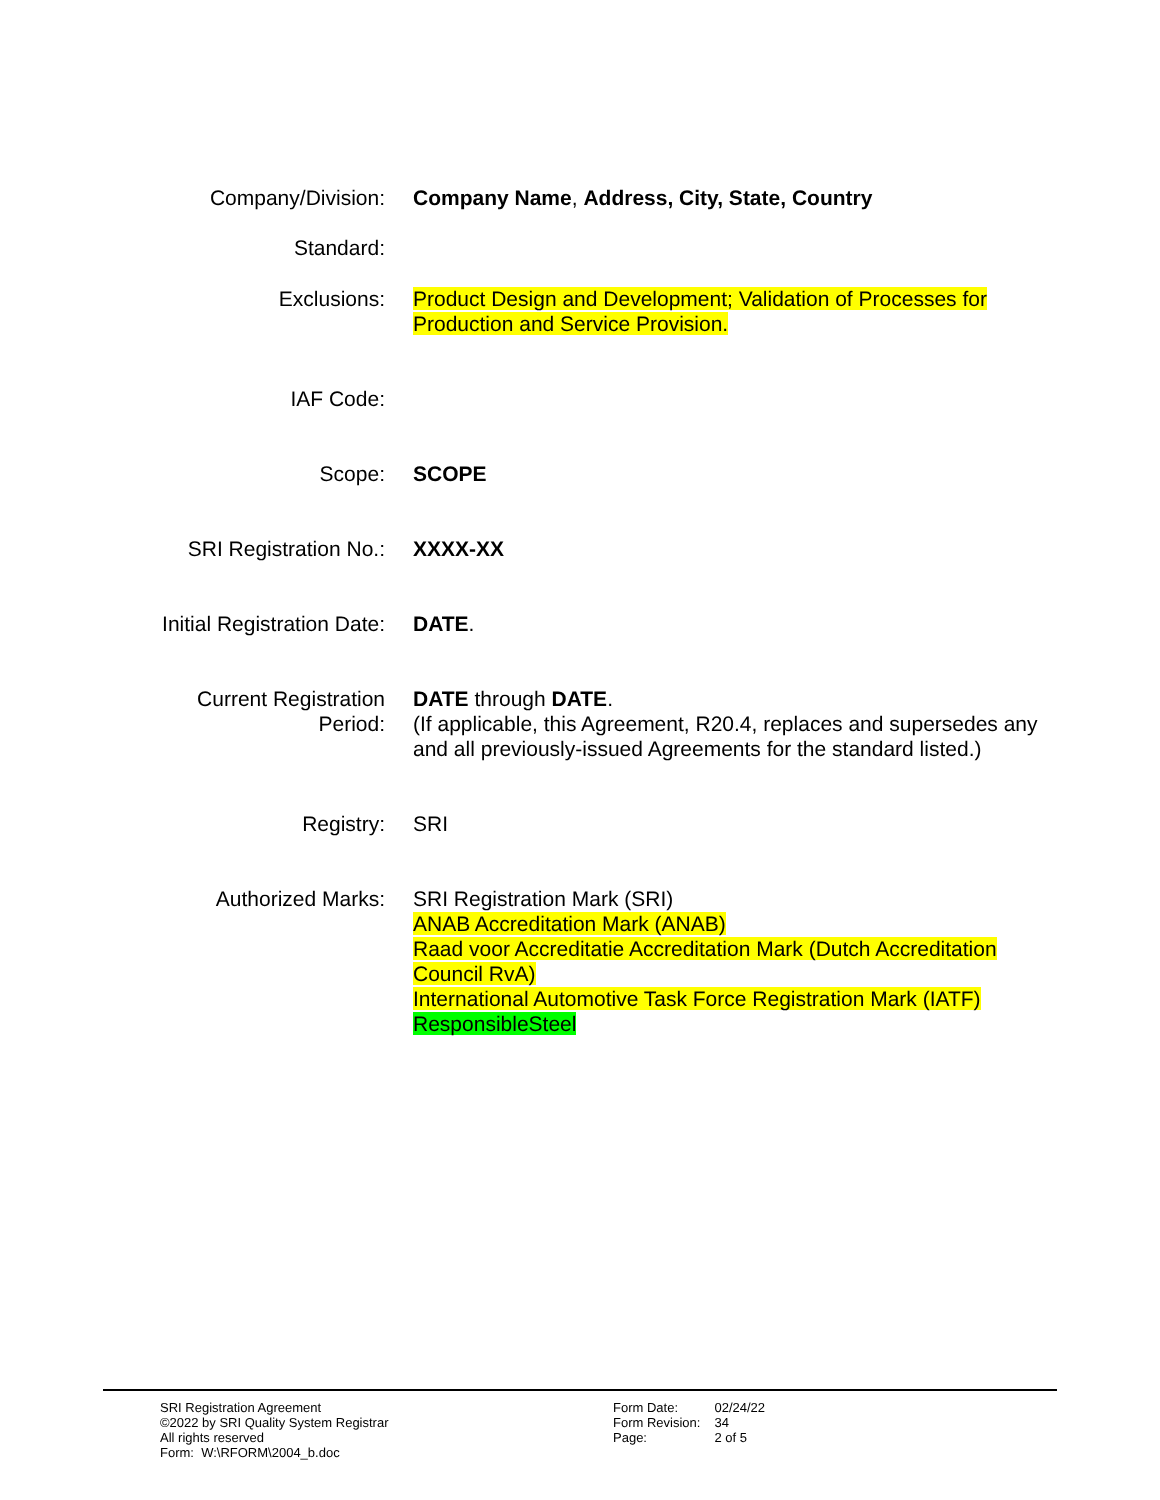| Company/Division: | Company Name , Address, City, State, Country |
| Standard: | |
| Exclusions: | Product Design and Development; Validation of Processes for Production and Service Provision. |
| IAF Code: | |
| Scope: | SCOPE |
| SRI Registration No.: | XXXX-XX |
| Initial Registration Date: | DATE . |
| Current Registration Period: | DATE through DATE . (If applicable, this Agreement, R20.4, replaces and supersedes any and all previously-issued Agreements for the standard listed.) |
| Registry: | SRI |
| Authorized Marks: | SRI Registration Mark (SRI) ANAB Accreditation Mark (ANAB) Raad voor Accreditatie Accreditation Mark (Dutch Accreditation Council RvA) International Automotive Task Force Registration Mark (IATF) ResponsibleSteel |
SRI Registration Agreement
©2022 by SRI Quality System Registrar
All rights reserved
Form: W:\RFORM\2004_b.doc
| Form Date: | 02/24/22 |
| Form Revision: | 34 |
| Page: | 2 of 5 |